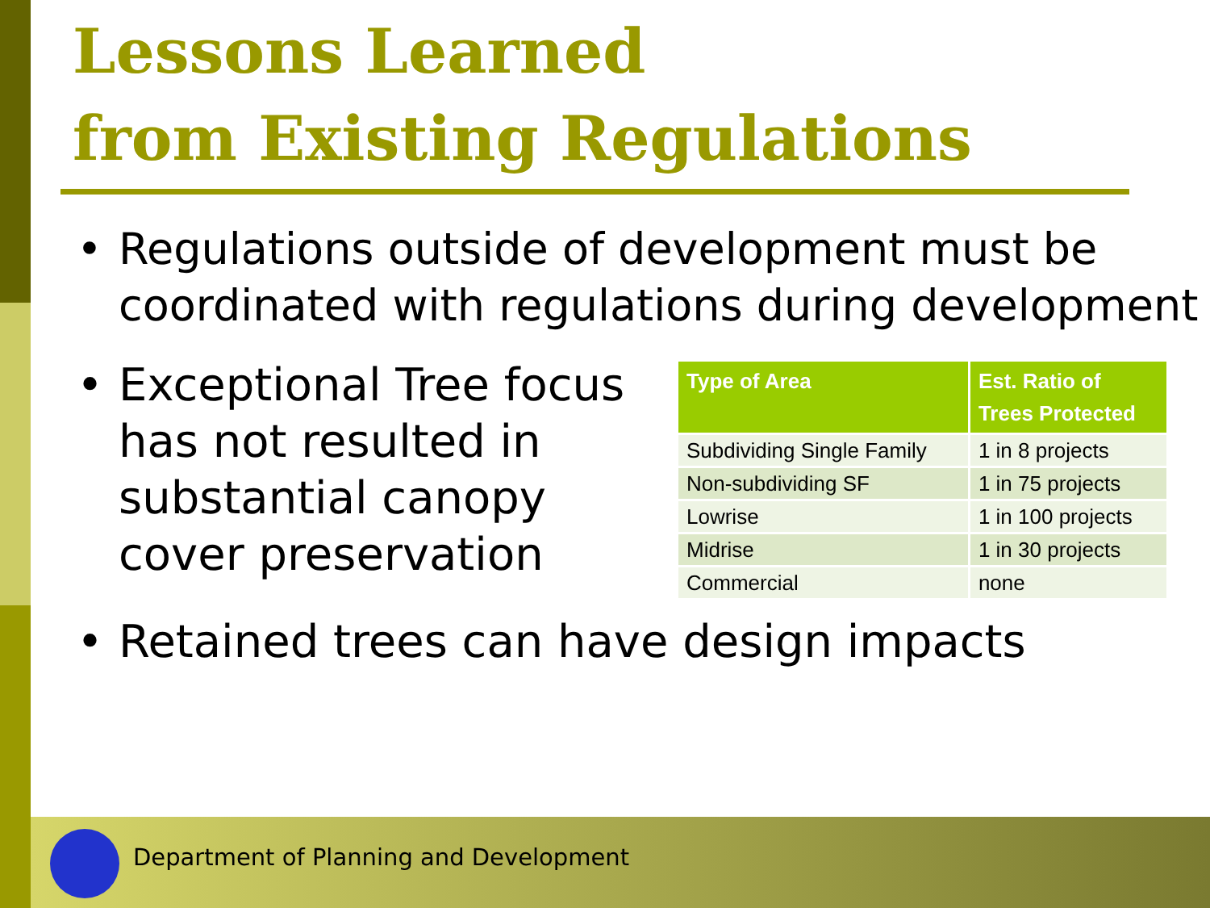Lessons Learned
from Existing Regulations
• Regulations outside of development must be
coordinated with regulations during development
• Exceptional Tree focus
has not resulted in
substantial canopy
cover preservation
| Type of Area | Est. Ratio of Trees Protected |
| --- | --- |
| Subdividing Single Family | 1 in 8 projects |
| Non-subdividing SF | 1 in 75 projects |
| Lowrise | 1 in 100 projects |
| Midrise | 1 in 30 projects |
| Commercial | none |
• Retained trees can have design impacts
Department of Planning and Development